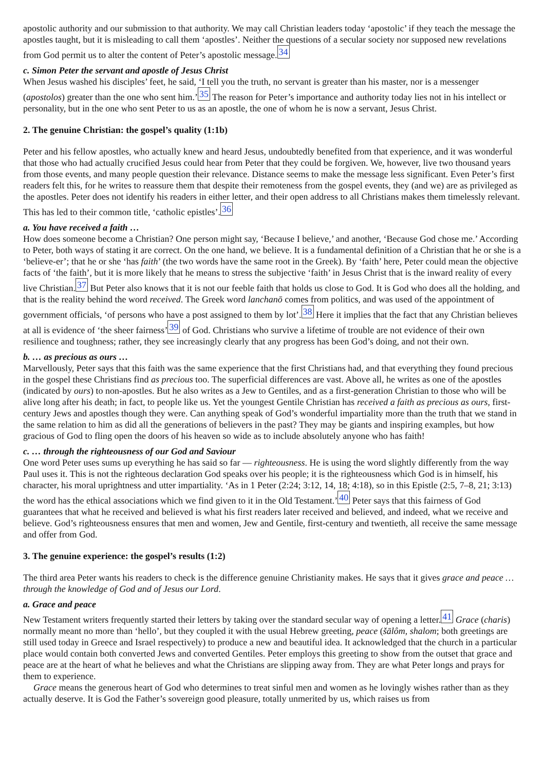apostolic authority and our submission to that authority. We may call Christian leaders today ‘apostolic’ if they teach the message the apostles taught, but it is misleading to call them ‘apostles’. Neither the questions of a secular society nor supposed new revelations from God permit us to alter the content of Peter’s apostolic message.34
c. Simon Peter the servant and apostle of Jesus Christ
When Jesus washed his disciples’ feet, he said, ‘I tell you the truth, no servant is greater than his master, nor is a messenger (apostolos) greater than the one who sent him.’35 The reason for Peter’s importance and authority today lies not in his intellect or personality, but in the one who sent Peter to us as an apostle, the one of whom he is now a servant, Jesus Christ.
2. The genuine Christian: the gospel’s quality (1:1b)
Peter and his fellow apostles, who actually knew and heard Jesus, undoubtedly benefited from that experience, and it was wonderful that those who had actually crucified Jesus could hear from Peter that they could be forgiven. We, however, live two thousand years from those events, and many people question their relevance. Distance seems to make the message less significant. Even Peter’s first readers felt this, for he writes to reassure them that despite their remoteness from the gospel events, they (and we) are as privileged as the apostles. Peter does not identify his readers in either letter, and their open address to all Christians makes them timelessly relevant. This has led to their common title, ‘catholic epistles’.36
a. You have received a faith …
How does someone become a Christian? One person might say, ‘Because I believe,’ and another, ‘Because God chose me.’ According to Peter, both ways of stating it are correct. On the one hand, we believe. It is a fundamental definition of a Christian that he or she is a ‘believe-er’; that he or she ‘has faith’ (the two words have the same root in the Greek). By ‘faith’ here, Peter could mean the objective facts of ‘the faith’, but it is more likely that he means to stress the subjective ‘faith’ in Jesus Christ that is the inward reality of every live Christian.37 But Peter also knows that it is not our feeble faith that holds us close to God. It is God who does all the holding, and that is the reality behind the word received. The Greek word lanchanō comes from politics, and was used of the appointment of government officials, ‘of persons who have a post assigned to them by lot’.38 Here it implies that the fact that any Christian believes at all is evidence of ‘the sheer fairness’39 of God. Christians who survive a lifetime of trouble are not evidence of their own resilience and toughness; rather, they see increasingly clearly that any progress has been God’s doing, and not their own.
b. … as precious as ours …
Marvellously, Peter says that this faith was the same experience that the first Christians had, and that everything they found precious in the gospel these Christians find as precious too. The superficial differences are vast. Above all, he writes as one of the apostles (indicated by ours) to non-apostles. But he also writes as a Jew to Gentiles, and as a first-generation Christian to those who will be alive long after his death; in fact, to people like us. Yet the youngest Gentile Christian has received a faith as precious as ours, first-century Jews and apostles though they were. Can anything speak of God’s wonderful impartiality more than the truth that we stand in the same relation to him as did all the generations of believers in the past? They may be giants and inspiring examples, but how gracious of God to fling open the doors of his heaven so wide as to include absolutely anyone who has faith!
c. … through the righteousness of our God and Saviour
One word Peter uses sums up everything he has said so far — righteousness. He is using the word slightly differently from the way Paul uses it. This is not the righteous declaration God speaks over his people; it is the righteousness which God is in himself, his character, his moral uprightness and utter impartiality. ‘As in 1 Peter (2:24; 3:12, 14, 18; 4:18), so in this Epistle (2:5, 7–8, 21; 3:13) the word has the ethical associations which we find given to it in the Old Testament.’40 Peter says that this fairness of God guarantees that what he received and believed is what his first readers later received and believed, and indeed, what we receive and believe. God’s righteousness ensures that men and women, Jew and Gentile, first-century and twentieth, all receive the same message and offer from God.
3. The genuine experience: the gospel’s results (1:2)
The third area Peter wants his readers to check is the difference genuine Christianity makes. He says that it gives grace and peace … through the knowledge of God and of Jesus our Lord.
a. Grace and peace
New Testament writers frequently started their letters by taking over the standard secular way of opening a letter.41 Grace (charis) normally meant no more than ‘hello’, but they coupled it with the usual Hebrew greeting, peace (šālôm, shalom; both greetings are still used today in Greece and Israel respectively) to produce a new and beautiful idea. It acknowledged that the church in a particular place would contain both converted Jews and converted Gentiles. Peter employs this greeting to show from the outset that grace and peace are at the heart of what he believes and what the Christians are slipping away from. They are what Peter longs and prays for them to experience.
Grace means the generous heart of God who determines to treat sinful men and women as he lovingly wishes rather than as they actually deserve. It is God the Father’s sovereign good pleasure, totally unmerited by us, which raises us from